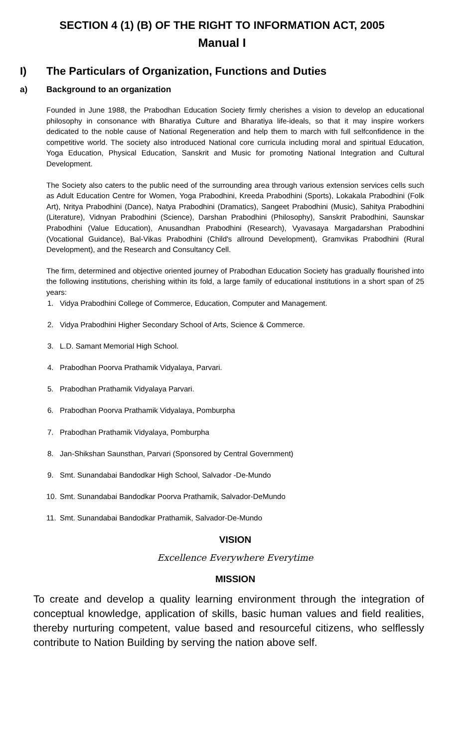SECTION 4 (1) (B) OF THE RIGHT TO INFORMATION ACT, 2005
Manual I
I) The Particulars of Organization, Functions and Duties
a) Background to an organization
Founded in June 1988, the Prabodhan Education Society firmly cherishes a vision to develop an educational philosophy in consonance with Bharatiya Culture and Bharatiya life-ideals, so that it may inspire workers dedicated to the noble cause of National Regeneration and help them to march with full selfconfidence in the competitive world. The society also introduced National core curricula including moral and spiritual Education, Yoga Education, Physical Education, Sanskrit and Music for promoting National Integration and Cultural Development.
The Society also caters to the public need of the surrounding area through various extension services cells such as Adult Education Centre for Women, Yoga Prabodhini, Kreeda Prabodhini (Sports), Lokakala Prabodhini (Folk Art), Nritya Prabodhini (Dance), Natya Prabodhini (Dramatics), Sangeet Prabodhini (Music), Sahitya Prabodhini (Literature), Vidnyan Prabodhini (Science), Darshan Prabodhini (Philosophy), Sanskrit Prabodhini, Saunskar Prabodhini (Value Education), Anusandhan Prabodhini (Research), Vyavasaya Margadarshan Prabodhini (Vocational Guidance), Bal-Vikas Prabodhini (Child's allround Development), Gramvikas Prabodhini (Rural Development), and the Research and Consultancy Cell.
The firm, determined and objective oriented journey of Prabodhan Education Society has gradually flourished into the following institutions, cherishing within its fold, a large family of educational institutions in a short span of 25 years:
1. Vidya Prabodhini College of Commerce, Education, Computer and Management.
2. Vidya Prabodhini Higher Secondary School of Arts, Science & Commerce.
3. L.D. Samant Memorial High School.
4. Prabodhan Poorva Prathamik Vidyalaya, Parvari.
5. Prabodhan Prathamik Vidyalaya Parvari.
6. Prabodhan Poorva Prathamik Vidyalaya, Pomburpha
7. Prabodhan Prathamik Vidyalaya, Pomburpha
8. Jan-Shikshan Saunsthan, Parvari (Sponsored by Central Government)
9. Smt. Sunandabai Bandodkar High School, Salvador -De-Mundo
10. Smt. Sunandabai Bandodkar Poorva Prathamik, Salvador-DeMundo
11. Smt. Sunandabai Bandodkar Prathamik, Salvador-De-Mundo
VISION
Excellence Everywhere Everytime
MISSION
To create and develop a quality learning environment through the integration of conceptual knowledge, application of skills, basic human values and field realities, thereby nurturing competent, value based and resourceful citizens, who selflessly contribute to Nation Building by serving the nation above self.